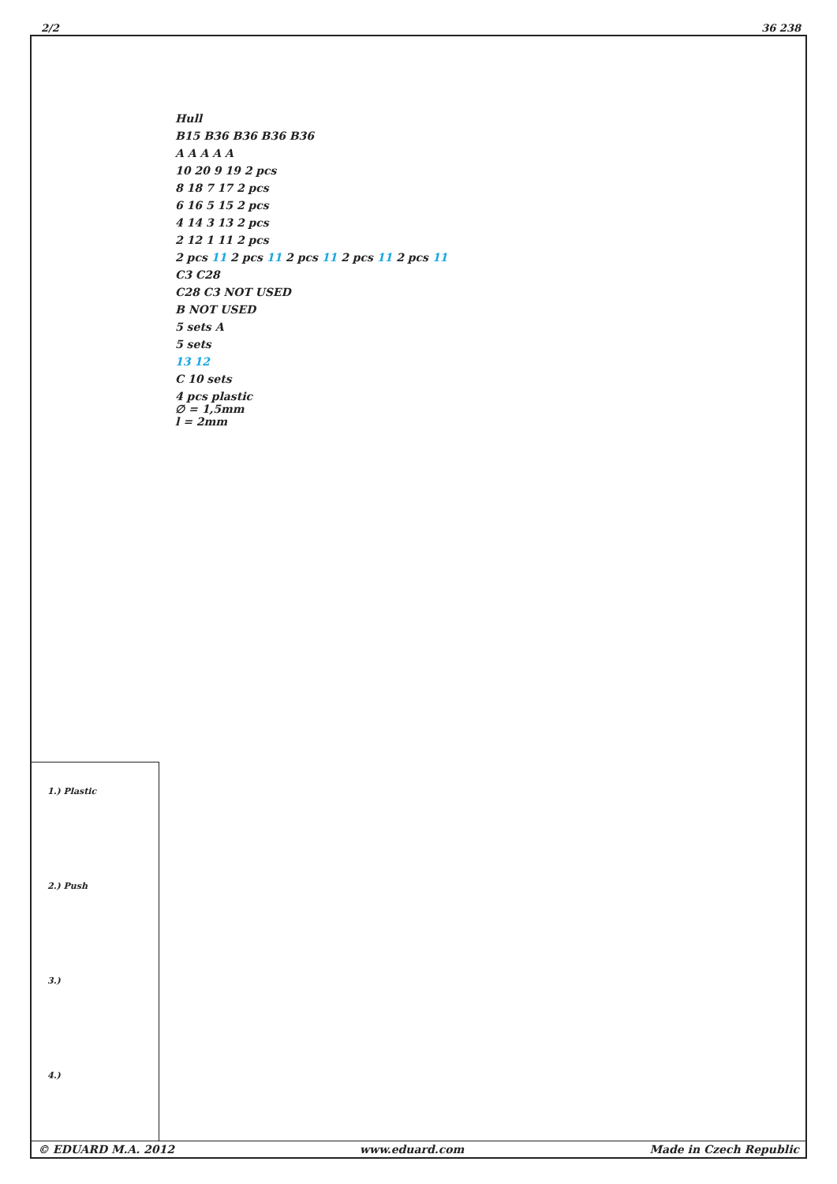2/2 36 238
1.) Plastic
2.) Push
3.)
4.)
Hull
B15 B36 B36 B36 B36
A A A A A
10 20 9 19 2 pcs
8 18 7 17 2 pcs
6 16 5 15 2 pcs
4 14 3 13 2 pcs
2 12 1 11 2 pcs
2 pcs 11 2 pcs 11 2 pcs 11 2 pcs 11 2 pcs 11
C3 C28
C28 C3 NOT USED
B NOT USED
5 sets A
5 sets
13 12
C 10 sets
4 pcs plastic
∅ = 1,5mm
l = 2mm
© EDUARD M.A. 2012 www.eduard.com Made in Czech Republic